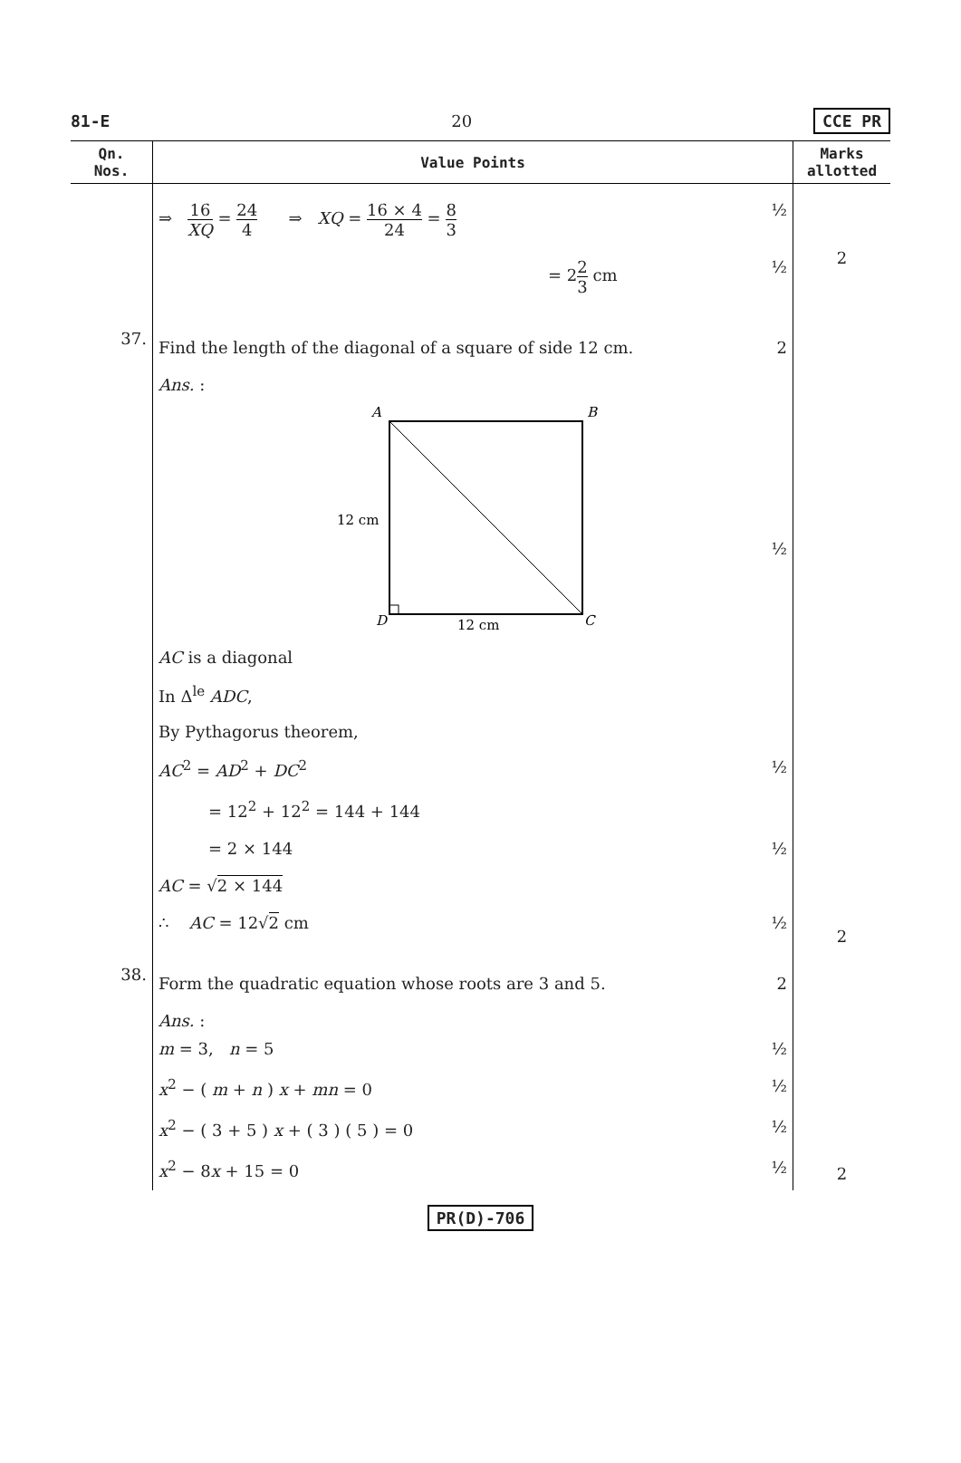81-E 20 CCE PR
| Qn. Nos. | Value Points | Marks allotted |
| --- | --- | --- |
| | ⇒ 16 XQ = 24 4 ⇒ XQ = 16 × 4 24 = 8 3 ½ = 2 2 3 cm ½ | 2 |
| 37. | Find the length of the diagonal of a square of side 12 cm. 2 Ans. : A B 12 cm D 12 cm C ½ AC is a diagonal In Δ<sup>le</sup> ADC , By Pythagorus theorem, AC<sup>2</sup> = AD<sup>2</sup> + DC<sup>2</sup> ½ = 12<sup>2</sup> + 12<sup>2</sup> = 144 + 144 = 2 × 144 ½ AC = √ 2 × 144 ∴ AC = 12√ 2 cm ½ | 2 |
| 38. | Form the quadratic equation whose roots are 3 and 5. 2 Ans. : m = 3, n = 5 ½ x<sup>2</sup> − ( m + n ) x + mn = 0 ½ x<sup>2</sup> − ( 3 + 5 ) x + ( 3 ) ( 5 ) = 0 ½ x<sup>2</sup> − 8 x + 15 = 0 ½ | 2 |
PR(D)-706